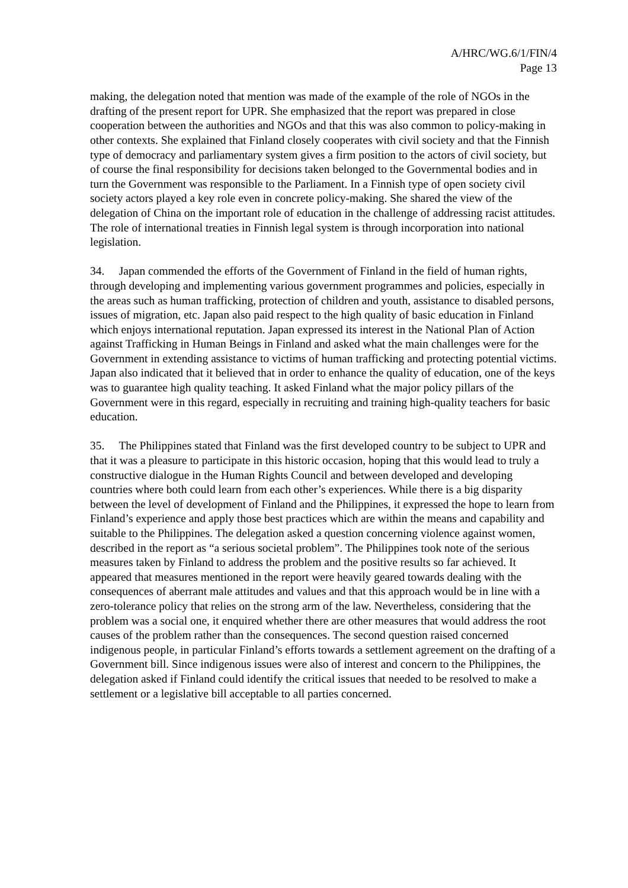A/HRC/WG.6/1/FIN/4
Page 13
making, the delegation noted that mention was made of the example of the role of NGOs in the drafting of the present report for UPR. She emphasized that the report was prepared in close cooperation between the authorities and NGOs and that this was also common to policy-making in other contexts. She explained that Finland closely cooperates with civil society and that the Finnish type of democracy and parliamentary system gives a firm position to the actors of civil society, but of course the final responsibility for decisions taken belonged to the Governmental bodies and in turn the Government was responsible to the Parliament. In a Finnish type of open society civil society actors played a key role even in concrete policy-making. She shared the view of the delegation of China on the important role of education in the challenge of addressing racist attitudes. The role of international treaties in Finnish legal system is through incorporation into national legislation.
34. Japan commended the efforts of the Government of Finland in the field of human rights, through developing and implementing various government programmes and policies, especially in the areas such as human trafficking, protection of children and youth, assistance to disabled persons, issues of migration, etc. Japan also paid respect to the high quality of basic education in Finland which enjoys international reputation. Japan expressed its interest in the National Plan of Action against Trafficking in Human Beings in Finland and asked what the main challenges were for the Government in extending assistance to victims of human trafficking and protecting potential victims. Japan also indicated that it believed that in order to enhance the quality of education, one of the keys was to guarantee high quality teaching. It asked Finland what the major policy pillars of the Government were in this regard, especially in recruiting and training high-quality teachers for basic education.
35. The Philippines stated that Finland was the first developed country to be subject to UPR and that it was a pleasure to participate in this historic occasion, hoping that this would lead to truly a constructive dialogue in the Human Rights Council and between developed and developing countries where both could learn from each other’s experiences. While there is a big disparity between the level of development of Finland and the Philippines, it expressed the hope to learn from Finland’s experience and apply those best practices which are within the means and capability and suitable to the Philippines. The delegation asked a question concerning violence against women, described in the report as “a serious societal problem”. The Philippines took note of the serious measures taken by Finland to address the problem and the positive results so far achieved. It appeared that measures mentioned in the report were heavily geared towards dealing with the consequences of aberrant male attitudes and values and that this approach would be in line with a zero-tolerance policy that relies on the strong arm of the law. Nevertheless, considering that the problem was a social one, it enquired whether there are other measures that would address the root causes of the problem rather than the consequences. The second question raised concerned indigenous people, in particular Finland’s efforts towards a settlement agreement on the drafting of a Government bill. Since indigenous issues were also of interest and concern to the Philippines, the delegation asked if Finland could identify the critical issues that needed to be resolved to make a settlement or a legislative bill acceptable to all parties concerned.